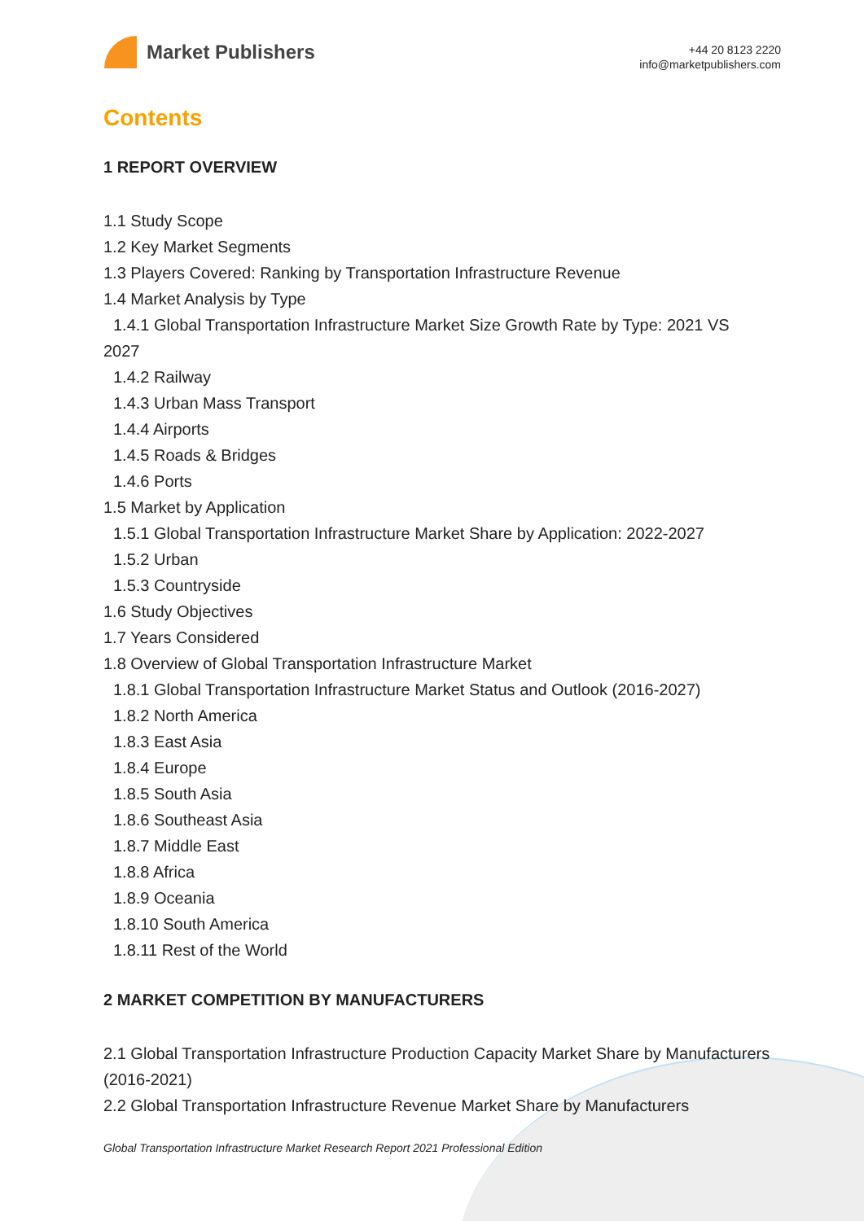Market Publishers
+44 20 8123 2220
info@marketpublishers.com
Contents
1 REPORT OVERVIEW
1.1 Study Scope
1.2 Key Market Segments
1.3 Players Covered: Ranking by Transportation Infrastructure Revenue
1.4 Market Analysis by Type
1.4.1 Global Transportation Infrastructure Market Size Growth Rate by Type: 2021 VS
2027
1.4.2 Railway
1.4.3 Urban Mass Transport
1.4.4 Airports
1.4.5 Roads & Bridges
1.4.6 Ports
1.5 Market by Application
1.5.1 Global Transportation Infrastructure Market Share by Application: 2022-2027
1.5.2 Urban
1.5.3 Countryside
1.6 Study Objectives
1.7 Years Considered
1.8 Overview of Global Transportation Infrastructure Market
1.8.1 Global Transportation Infrastructure Market Status and Outlook (2016-2027)
1.8.2 North America
1.8.3 East Asia
1.8.4 Europe
1.8.5 South Asia
1.8.6 Southeast Asia
1.8.7 Middle East
1.8.8 Africa
1.8.9 Oceania
1.8.10 South America
1.8.11 Rest of the World
2 MARKET COMPETITION BY MANUFACTURERS
2.1 Global Transportation Infrastructure Production Capacity Market Share by Manufacturers (2016-2021)
2.2 Global Transportation Infrastructure Revenue Market Share by Manufacturers
Global Transportation Infrastructure Market Research Report 2021 Professional Edition